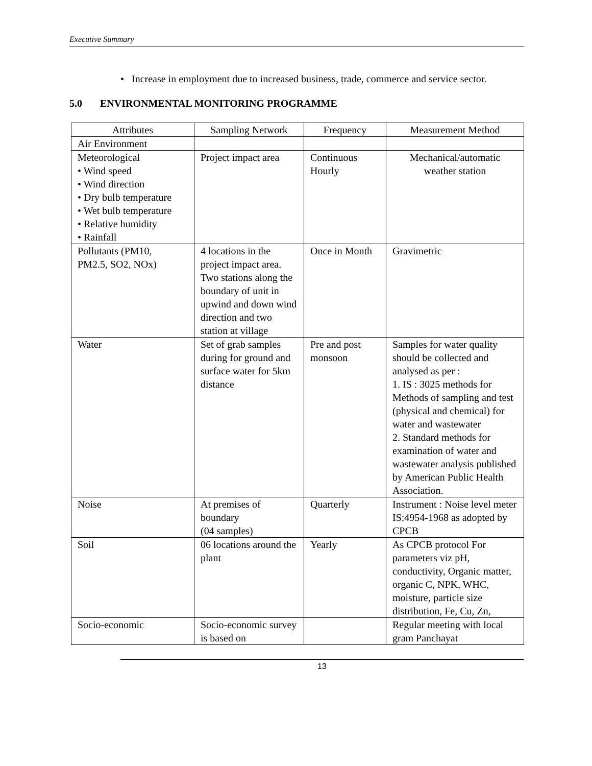Executive Summary
• Increase in employment due to increased business, trade, commerce and service sector.
5.0 ENVIRONMENTAL MONITORING PROGRAMME
| Attributes | Sampling Network | Frequency | Measurement Method |
| --- | --- | --- | --- |
| Air Environment | | | |
| Meteorological • Wind speed • Wind direction • Dry bulb temperature • Wet bulb temperature • Relative humidity • Rainfall | Project impact area | Continuous Hourly | Mechanical/automatic weather station |
| Pollutants (PM10, PM2.5, SO2, NOx) | 4 locations in the project impact area. Two stations along the boundary of unit in upwind and down wind direction and two station at village | Once in Month | Gravimetric |
| Water | Set of grab samples during for ground and surface water for 5km distance | Pre and post monsoon | Samples for water quality should be collected and analysed as per : 1. IS : 3025 methods for Methods of sampling and test (physical and chemical) for water and wastewater 2. Standard methods for examination of water and wastewater analysis published by American Public Health Association. |
| Noise | At premises of boundary (04 samples) | Quarterly | Instrument : Noise level meter IS:4954-1968 as adopted by CPCB |
| Soil | 06 locations around the plant | Yearly | As CPCB protocol For parameters viz pH, conductivity, Organic matter, organic C, NPK, WHC, moisture, particle size distribution, Fe, Cu, Zn, |
| Socio-economic | Socio-economic survey is based on | | Regular meeting with local gram Panchayat |
13